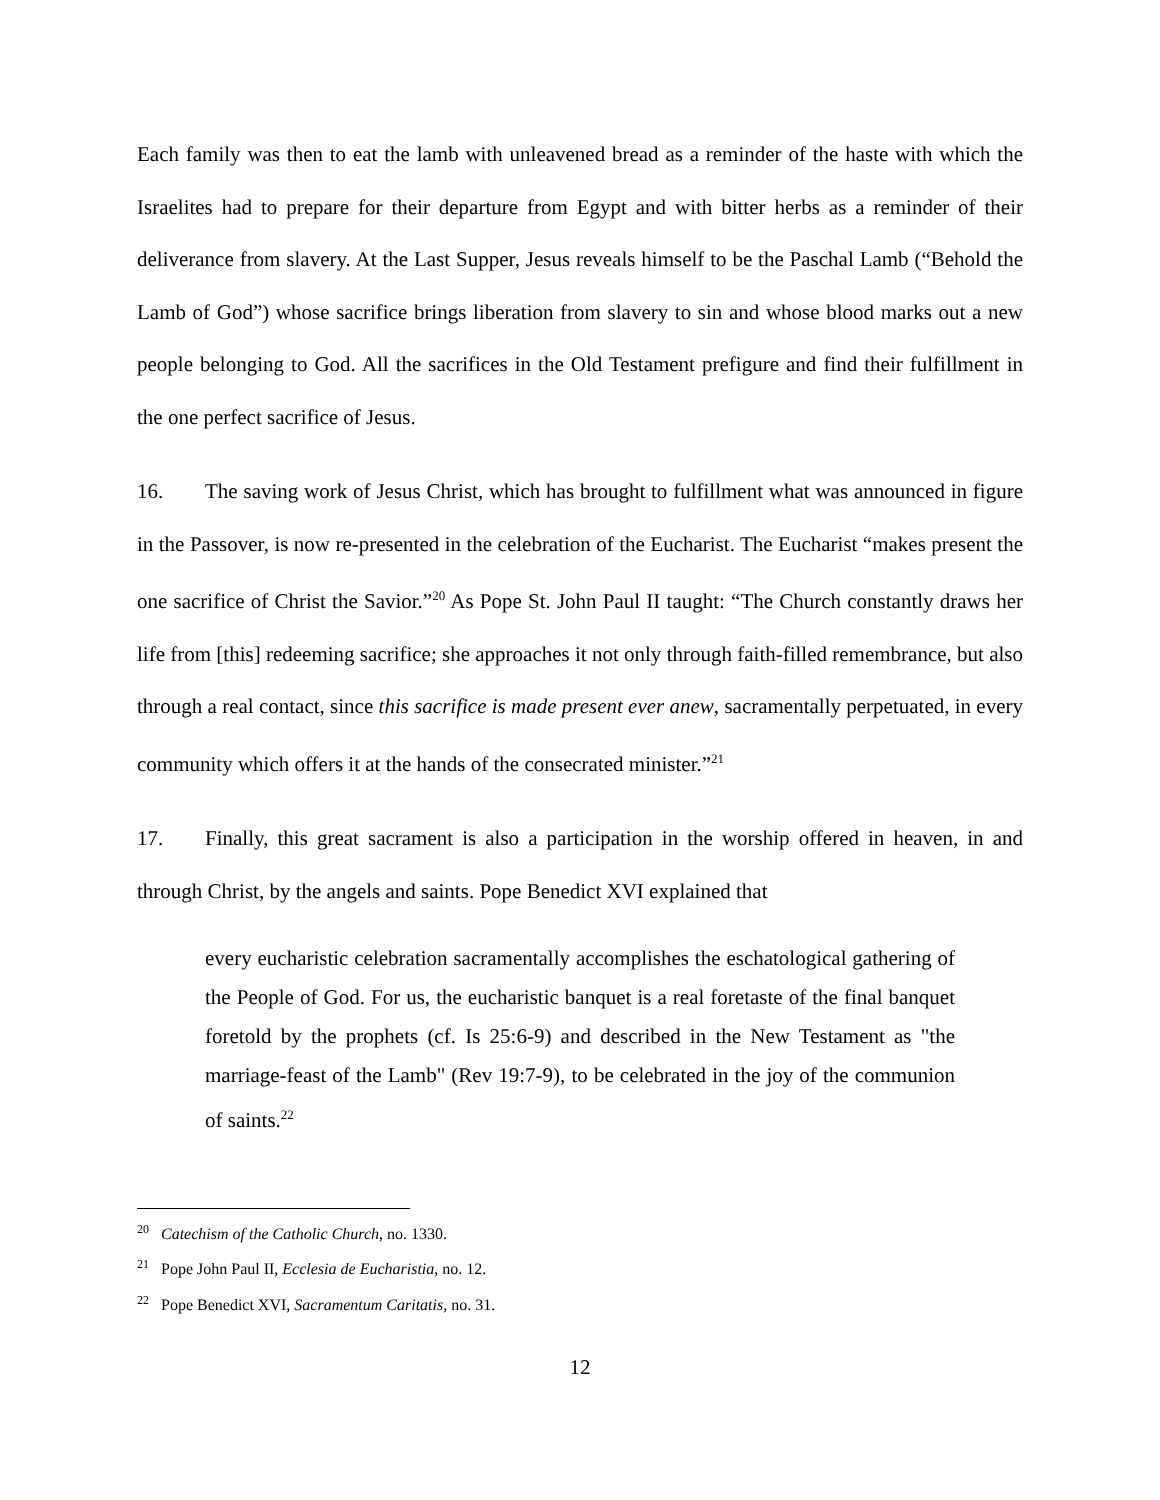Each family was then to eat the lamb with unleavened bread as a reminder of the haste with which the Israelites had to prepare for their departure from Egypt and with bitter herbs as a reminder of their deliverance from slavery. At the Last Supper, Jesus reveals himself to be the Paschal Lamb (“Behold the Lamb of God”) whose sacrifice brings liberation from slavery to sin and whose blood marks out a new people belonging to God. All the sacrifices in the Old Testament prefigure and find their fulfillment in the one perfect sacrifice of Jesus.
16. The saving work of Jesus Christ, which has brought to fulfillment what was announced in figure in the Passover, is now re-presented in the celebration of the Eucharist. The Eucharist “makes present the one sacrifice of Christ the Savior.”<sup>20</sup> As Pope St. John Paul II taught: “The Church constantly draws her life from [this] redeeming sacrifice; she approaches it not only through faith-filled remembrance, but also through a real contact, since this sacrifice is made present ever anew, sacramentally perpetuated, in every community which offers it at the hands of the consecrated minister.”<sup>21</sup>
17. Finally, this great sacrament is also a participation in the worship offered in heaven, in and through Christ, by the angels and saints. Pope Benedict XVI explained that
every eucharistic celebration sacramentally accomplishes the eschatological gathering of the People of God. For us, the eucharistic banquet is a real foretaste of the final banquet foretold by the prophets (cf. Is 25:6-9) and described in the New Testament as "the marriage-feast of the Lamb" (Rev 19:7-9), to be celebrated in the joy of the communion of saints.<sup>22</sup>
<sup>20</sup> Catechism of the Catholic Church, no. 1330.
<sup>21</sup> Pope John Paul II, Ecclesia de Eucharistia, no. 12.
<sup>22</sup> Pope Benedict XVI, Sacramentum Caritatis, no. 31.
12